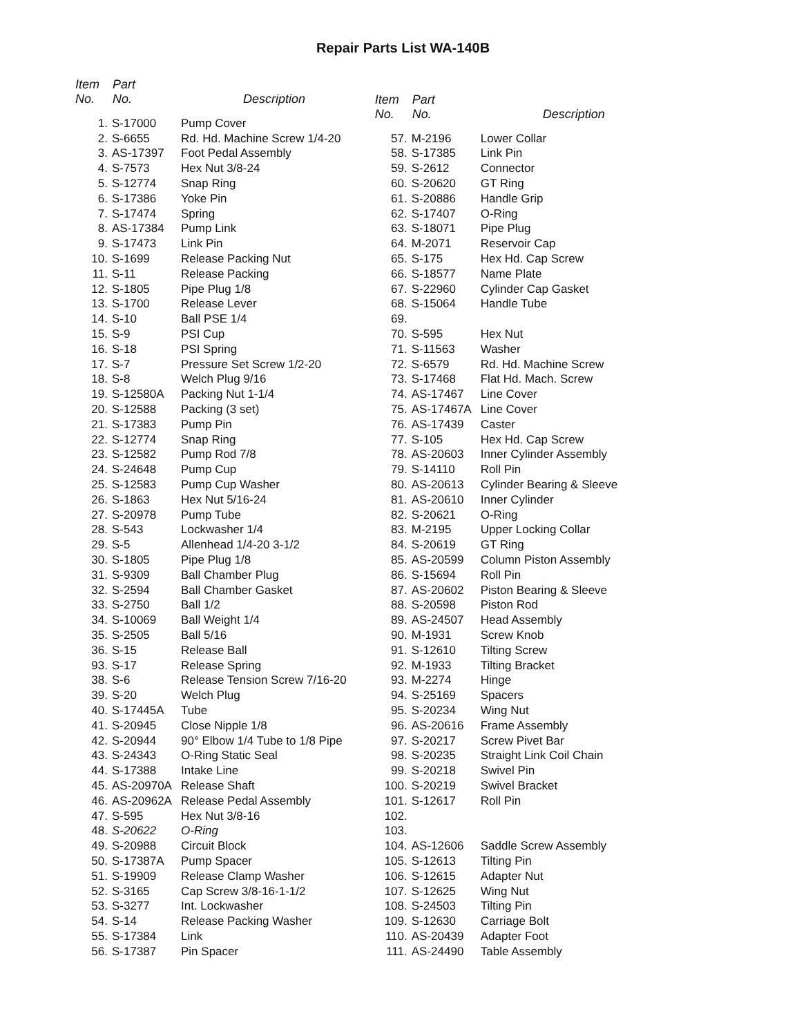Repair Parts List WA-140B
| Item No. | Part No. | Description |
| --- | --- | --- |
| 1. | S-17000 | Pump Cover |
| 2. | S-6655 | Rd. Hd. Machine Screw 1/4-20 |
| 3. | AS-17397 | Foot Pedal Assembly |
| 4. | S-7573 | Hex Nut 3/8-24 |
| 5. | S-12774 | Snap Ring |
| 6. | S-17386 | Yoke Pin |
| 7. | S-17474 | Spring |
| 8. | AS-17384 | Pump Link |
| 9. | S-17473 | Link Pin |
| 10. | S-1699 | Release Packing Nut |
| 11. | S-11 | Release Packing |
| 12. | S-1805 | Pipe Plug 1/8 |
| 13. | S-1700 | Release Lever |
| 14. | S-10 | Ball PSE 1/4 |
| 15. | S-9 | PSI Cup |
| 16. | S-18 | PSI Spring |
| 17. | S-7 | Pressure Set Screw 1/2-20 |
| 18. | S-8 | Welch Plug 9/16 |
| 19. | S-12580A | Packing Nut 1-1/4 |
| 20. | S-12588 | Packing (3 set) |
| 21. | S-17383 | Pump Pin |
| 22. | S-12774 | Snap Ring |
| 23. | S-12582 | Pump Rod 7/8 |
| 24. | S-24648 | Pump Cup |
| 25. | S-12583 | Pump Cup Washer |
| 26. | S-1863 | Hex Nut 5/16-24 |
| 27. | S-20978 | Pump Tube |
| 28. | S-543 | Lockwasher 1/4 |
| 29. | S-5 | Allenhead 1/4-20 3-1/2 |
| 30. | S-1805 | Pipe Plug 1/8 |
| 31. | S-9309 | Ball Chamber Plug |
| 32. | S-2594 | Ball Chamber Gasket |
| 33. | S-2750 | Ball 1/2 |
| 34. | S-10069 | Ball Weight 1/4 |
| 35. | S-2505 | Ball 5/16 |
| 36. | S-15 | Release Ball |
| 93. | S-17 | Release Spring |
| 38. | S-6 | Release Tension Screw 7/16-20 |
| 39. | S-20 | Welch Plug |
| 40. | S-17445A | Tube |
| 41. | S-20945 | Close Nipple 1/8 |
| 42. | S-20944 | 90° Elbow 1/4 Tube to 1/8 Pipe |
| 43. | S-24343 | O-Ring Static Seal |
| 44. | S-17388 | Intake Line |
| 45. | AS-20970A | Release Shaft |
| 46. | AS-20962A | Release Pedal Assembly |
| 47. | S-595 | Hex Nut 3/8-16 |
| 48. | S-20622 | O-Ring |
| 49. | S-20988 | Circuit Block |
| 50. | S-17387A | Pump Spacer |
| 51. | S-19909 | Release Clamp Washer |
| 52. | S-3165 | Cap Screw 3/8-16-1-1/2 |
| 53. | S-3277 | Int. Lockwasher |
| 54. | S-14 | Release Packing Washer |
| 55. | S-17384 | Link |
| 56. | S-17387 | Pin Spacer |
| Item No. | Part No. | Description |
| --- | --- | --- |
| 57. | M-2196 | Lower Collar |
| 58. | S-17385 | Link Pin |
| 59. | S-2612 | Connector |
| 60. | S-20620 | GT Ring |
| 61. | S-20886 | Handle Grip |
| 62. | S-17407 | O-Ring |
| 63. | S-18071 | Pipe Plug |
| 64. | M-2071 | Reservoir Cap |
| 65. | S-175 | Hex Hd. Cap Screw |
| 66. | S-18577 | Name Plate |
| 67. | S-22960 | Cylinder Cap Gasket |
| 68. | S-15064 | Handle Tube |
| 69. | | |
| 70. | S-595 | Hex Nut |
| 71. | S-11563 | Washer |
| 72. | S-6579 | Rd. Hd. Machine Screw |
| 73. | S-17468 | Flat Hd. Mach. Screw |
| 74. | AS-17467 | Line Cover |
| 75. | AS-17467A | Line Cover |
| 76. | AS-17439 | Caster |
| 77. | S-105 | Hex Hd. Cap Screw |
| 78. | AS-20603 | Inner Cylinder Assembly |
| 79. | S-14110 | Roll Pin |
| 80. | AS-20613 | Cylinder Bearing & Sleeve |
| 81. | AS-20610 | Inner Cylinder |
| 82. | S-20621 | O-Ring |
| 83. | M-2195 | Upper Locking Collar |
| 84. | S-20619 | GT Ring |
| 85. | AS-20599 | Column Piston Assembly |
| 86. | S-15694 | Roll Pin |
| 87. | AS-20602 | Piston Bearing & Sleeve |
| 88. | S-20598 | Piston Rod |
| 89. | AS-24507 | Head Assembly |
| 90. | M-1931 | Screw Knob |
| 91. | S-12610 | Tilting Screw |
| 92. | M-1933 | Tilting Bracket |
| 93. | M-2274 | Hinge |
| 94. | S-25169 | Spacers |
| 95. | S-20234 | Wing Nut |
| 96. | AS-20616 | Frame Assembly |
| 97. | S-20217 | Screw Pivet Bar |
| 98. | S-20235 | Straight Link Coil Chain |
| 99. | S-20218 | Swivel Pin |
| 100. | S-20219 | Swivel Bracket |
| 101. | S-12617 | Roll Pin |
| 102. | | |
| 103. | | |
| 104. | AS-12606 | Saddle Screw Assembly |
| 105. | S-12613 | Tilting Pin |
| 106. | S-12615 | Adapter Nut |
| 107. | S-12625 | Wing Nut |
| 108. | S-24503 | Tilting Pin |
| 109. | S-12630 | Carriage Bolt |
| 110. | AS-20439 | Adapter Foot |
| 111. | AS-24490 | Table Assembly |